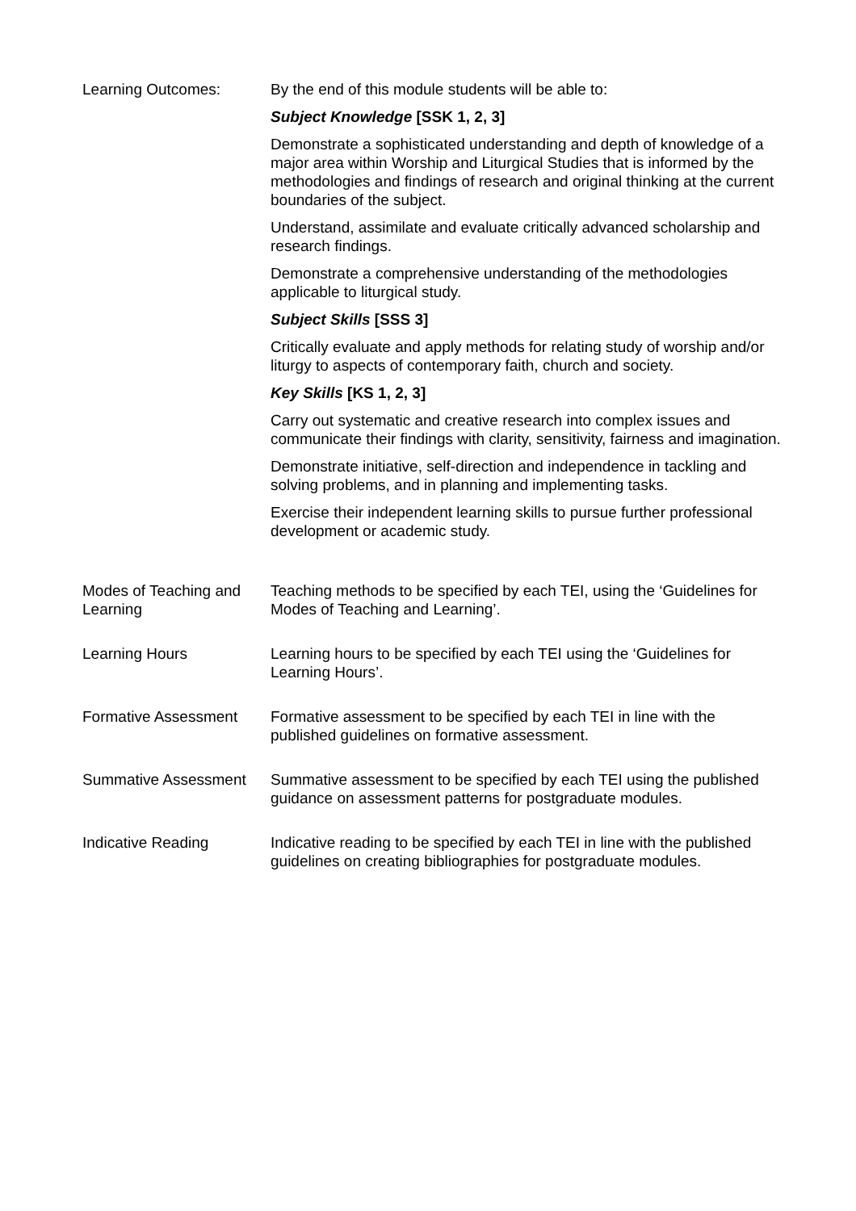Learning Outcomes: By the end of this module students will be able to:
Subject Knowledge [SSK 1, 2, 3]
Demonstrate a sophisticated understanding and depth of knowledge of a major area within Worship and Liturgical Studies that is informed by the methodologies and findings of research and original thinking at the current boundaries of the subject.
Understand, assimilate and evaluate critically advanced scholarship and research findings.
Demonstrate a comprehensive understanding of the methodologies applicable to liturgical study.
Subject Skills [SSS 3]
Critically evaluate and apply methods for relating study of worship and/or liturgy to aspects of contemporary faith, church and society.
Key Skills [KS 1, 2, 3]
Carry out systematic and creative research into complex issues and communicate their findings with clarity, sensitivity, fairness and imagination.
Demonstrate initiative, self-direction and independence in tackling and solving problems, and in planning and implementing tasks.
Exercise their independent learning skills to pursue further professional development or academic study.
Modes of Teaching and Learning
Teaching methods to be specified by each TEI, using the ‘Guidelines for Modes of Teaching and Learning’.
Learning Hours Learning hours to be specified by each TEI using the ‘Guidelines for Learning Hours’.
Formative Assessment Formative assessment to be specified by each TEI in line with the published guidelines on formative assessment.
Summative Assessment Summative assessment to be specified by each TEI using the published guidance on assessment patterns for postgraduate modules.
Indicative Reading Indicative reading to be specified by each TEI in line with the published guidelines on creating bibliographies for postgraduate modules.